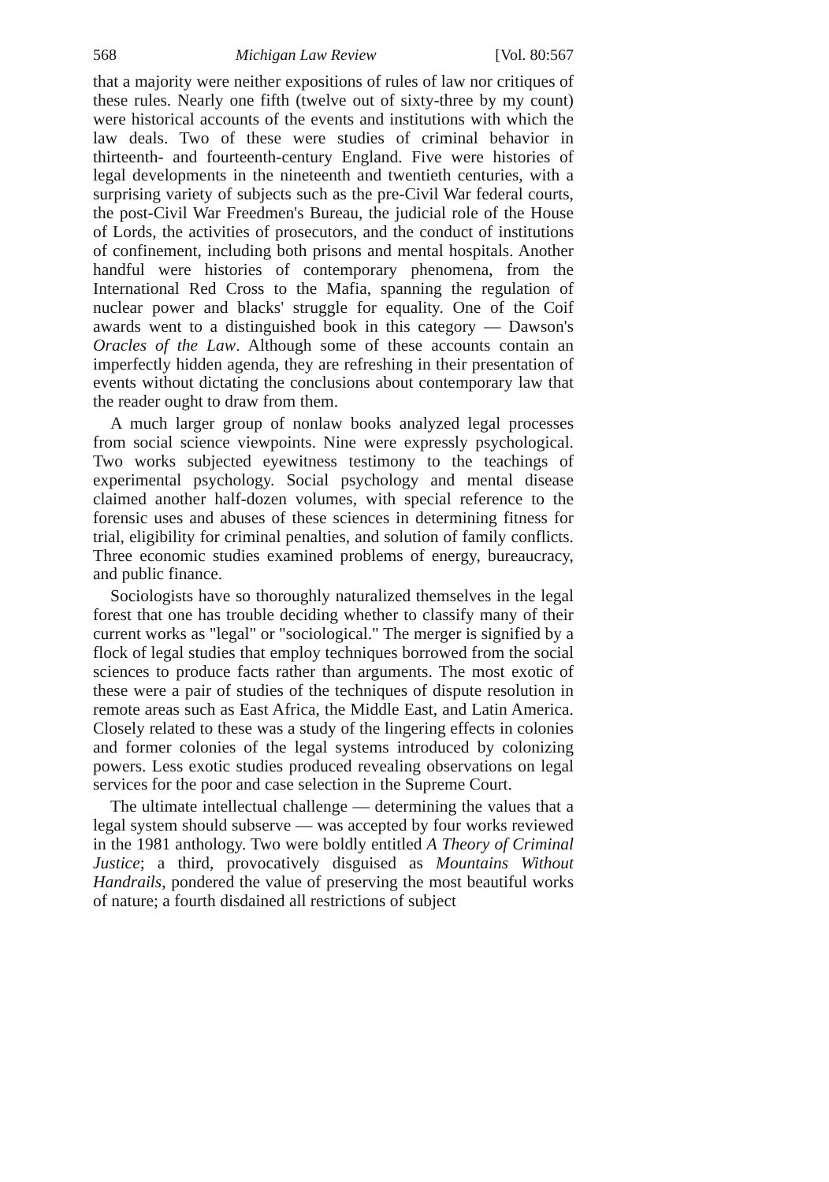568 Michigan Law Review [Vol. 80:567
that a majority were neither expositions of rules of law nor critiques of these rules. Nearly one fifth (twelve out of sixty-three by my count) were historical accounts of the events and institutions with which the law deals. Two of these were studies of criminal behavior in thirteenth- and fourteenth-century England. Five were histories of legal developments in the nineteenth and twentieth centuries, with a surprising variety of subjects such as the pre-Civil War federal courts, the post-Civil War Freedmen's Bureau, the judicial role of the House of Lords, the activities of prosecutors, and the conduct of institutions of confinement, including both prisons and mental hospitals. Another handful were histories of contemporary phenomena, from the International Red Cross to the Mafia, spanning the regulation of nuclear power and blacks' struggle for equality. One of the Coif awards went to a distinguished book in this category — Dawson's Oracles of the Law. Although some of these accounts contain an imperfectly hidden agenda, they are refreshing in their presentation of events without dictating the conclusions about contemporary law that the reader ought to draw from them.
A much larger group of nonlaw books analyzed legal processes from social science viewpoints. Nine were expressly psychological. Two works subjected eyewitness testimony to the teachings of experimental psychology. Social psychology and mental disease claimed another half-dozen volumes, with special reference to the forensic uses and abuses of these sciences in determining fitness for trial, eligibility for criminal penalties, and solution of family conflicts. Three economic studies examined problems of energy, bureaucracy, and public finance.
Sociologists have so thoroughly naturalized themselves in the legal forest that one has trouble deciding whether to classify many of their current works as "legal" or "sociological." The merger is signified by a flock of legal studies that employ techniques borrowed from the social sciences to produce facts rather than arguments. The most exotic of these were a pair of studies of the techniques of dispute resolution in remote areas such as East Africa, the Middle East, and Latin America. Closely related to these was a study of the lingering effects in colonies and former colonies of the legal systems introduced by colonizing powers. Less exotic studies produced revealing observations on legal services for the poor and case selection in the Supreme Court.
The ultimate intellectual challenge — determining the values that a legal system should subserve — was accepted by four works reviewed in the 1981 anthology. Two were boldly entitled A Theory of Criminal Justice; a third, provocatively disguised as Mountains Without Handrails, pondered the value of preserving the most beautiful works of nature; a fourth disdained all restrictions of subject